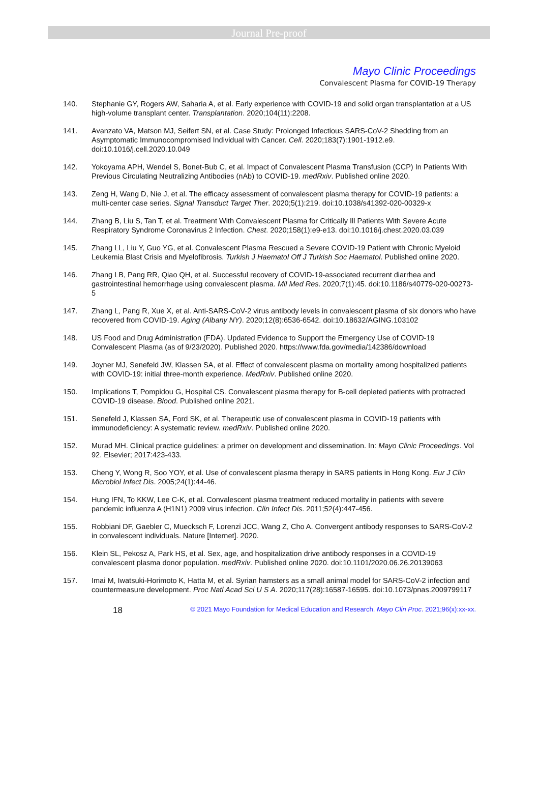Journal Pre-proof
Mayo Clinic Proceedings
Convalescent Plasma for COVID-19 Therapy
140. Stephanie GY, Rogers AW, Saharia A, et al. Early experience with COVID-19 and solid organ transplantation at a US high-volume transplant center. Transplantation. 2020;104(11):2208.
141. Avanzato VA, Matson MJ, Seifert SN, et al. Case Study: Prolonged Infectious SARS-CoV-2 Shedding from an Asymptomatic Immunocompromised Individual with Cancer. Cell. 2020;183(7):1901-1912.e9. doi:10.1016/j.cell.2020.10.049
142. Yokoyama APH, Wendel S, Bonet-Bub C, et al. Impact of Convalescent Plasma Transfusion (CCP) In Patients With Previous Circulating Neutralizing Antibodies (nAb) to COVID-19. medRxiv. Published online 2020.
143. Zeng H, Wang D, Nie J, et al. The efficacy assessment of convalescent plasma therapy for COVID-19 patients: a multi-center case series. Signal Transduct Target Ther. 2020;5(1):219. doi:10.1038/s41392-020-00329-x
144. Zhang B, Liu S, Tan T, et al. Treatment With Convalescent Plasma for Critically Ill Patients With Severe Acute Respiratory Syndrome Coronavirus 2 Infection. Chest. 2020;158(1):e9-e13. doi:10.1016/j.chest.2020.03.039
145. Zhang LL, Liu Y, Guo YG, et al. Convalescent Plasma Rescued a Severe COVID-19 Patient with Chronic Myeloid Leukemia Blast Crisis and Myelofibrosis. Turkish J Haematol Off J Turkish Soc Haematol. Published online 2020.
146. Zhang LB, Pang RR, Qiao QH, et al. Successful recovery of COVID-19-associated recurrent diarrhea and gastrointestinal hemorrhage using convalescent plasma. Mil Med Res. 2020;7(1):45. doi:10.1186/s40779-020-00273-5
147. Zhang L, Pang R, Xue X, et al. Anti-SARS-CoV-2 virus antibody levels in convalescent plasma of six donors who have recovered from COVID-19. Aging (Albany NY). 2020;12(8):6536-6542. doi:10.18632/AGING.103102
148. US Food and Drug Administration (FDA). Updated Evidence to Support the Emergency Use of COVID-19 Convalescent Plasma (as of 9/23/2020). Published 2020. https://www.fda.gov/media/142386/download
149. Joyner MJ, Senefeld JW, Klassen SA, et al. Effect of convalescent plasma on mortality among hospitalized patients with COVID-19: initial three-month experience. MedRxiv. Published online 2020.
150. Implications T, Pompidou G, Hospital CS. Convalescent plasma therapy for B-cell depleted patients with protracted COVID-19 disease. Blood. Published online 2021.
151. Senefeld J, Klassen SA, Ford SK, et al. Therapeutic use of convalescent plasma in COVID-19 patients with immunodeficiency: A systematic review. medRxiv. Published online 2020.
152. Murad MH. Clinical practice guidelines: a primer on development and dissemination. In: Mayo Clinic Proceedings. Vol 92. Elsevier; 2017:423-433.
153. Cheng Y, Wong R, Soo YOY, et al. Use of convalescent plasma therapy in SARS patients in Hong Kong. Eur J Clin Microbiol Infect Dis. 2005;24(1):44-46.
154. Hung IFN, To KKW, Lee C-K, et al. Convalescent plasma treatment reduced mortality in patients with severe pandemic influenza A (H1N1) 2009 virus infection. Clin Infect Dis. 2011;52(4):447-456.
155. Robbiani DF, Gaebler C, Muecksch F, Lorenzi JCC, Wang Z, Cho A. Convergent antibody responses to SARS-CoV-2 in convalescent individuals. Nature [Internet]. 2020.
156. Klein SL, Pekosz A, Park HS, et al. Sex, age, and hospitalization drive antibody responses in a COVID-19 convalescent plasma donor population. medRxiv. Published online 2020. doi:10.1101/2020.06.26.20139063
157. Imai M, Iwatsuki-Horimoto K, Hatta M, et al. Syrian hamsters as a small animal model for SARS-CoV-2 infection and countermeasure development. Proc Natl Acad Sci U S A. 2020;117(28):16587-16595. doi:10.1073/pnas.2009799117
18 © 2021 Mayo Foundation for Medical Education and Research. Mayo Clin Proc. 2021;96(x):xx-xx.